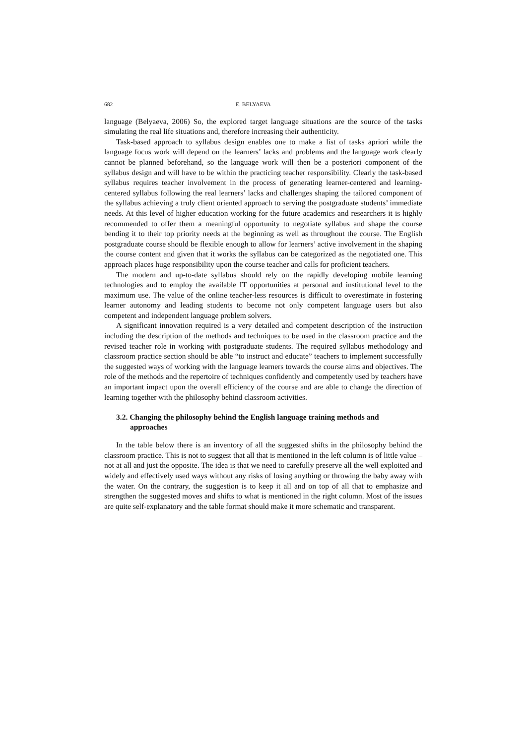682 E. BELYAEVA
language (Belyaeva, 2006) So, the explored target language situations are the source of the tasks simulating the real life situations and, therefore increasing their authenticity.
Task-based approach to syllabus design enables one to make a list of tasks apriori while the language focus work will depend on the learners’ lacks and problems and the language work clearly cannot be planned beforehand, so the language work will then be a posteriori component of the syllabus design and will have to be within the practicing teacher responsibility. Clearly the task-based syllabus requires teacher involvement in the process of generating learner-centered and learning-centered syllabus following the real learners’ lacks and challenges shaping the tailored component of the syllabus achieving a truly client oriented approach to serving the postgraduate students’ immediate needs. At this level of higher education working for the future academics and researchers it is highly recommended to offer them a meaningful opportunity to negotiate syllabus and shape the course bending it to their top priority needs at the beginning as well as throughout the course. The English postgraduate course should be flexible enough to allow for learners’ active involvement in the shaping the course content and given that it works the syllabus can be categorized as the negotiated one. This approach places huge responsibility upon the course teacher and calls for proficient teachers.
The modern and up-to-date syllabus should rely on the rapidly developing mobile learning technologies and to employ the available IT opportunities at personal and institutional level to the maximum use. The value of the online teacher-less resources is difficult to overestimate in fostering learner autonomy and leading students to become not only competent language users but also competent and independent language problem solvers.
A significant innovation required is a very detailed and competent description of the instruction including the description of the methods and techniques to be used in the classroom practice and the revised teacher role in working with postgraduate students. The required syllabus methodology and classroom practice section should be able “to instruct and educate” teachers to implement successfully the suggested ways of working with the language learners towards the course aims and objectives. The role of the methods and the repertoire of techniques confidently and competently used by teachers have an important impact upon the overall efficiency of the course and are able to change the direction of learning together with the philosophy behind classroom activities.
3.2. Changing the philosophy behind the English language training methods and approaches
In the table below there is an inventory of all the suggested shifts in the philosophy behind the classroom practice. This is not to suggest that all that is mentioned in the left column is of little value – not at all and just the opposite. The idea is that we need to carefully preserve all the well exploited and widely and effectively used ways without any risks of losing anything or throwing the baby away with the water. On the contrary, the suggestion is to keep it all and on top of all that to emphasize and strengthen the suggested moves and shifts to what is mentioned in the right column. Most of the issues are quite self-explanatory and the table format should make it more schematic and transparent.